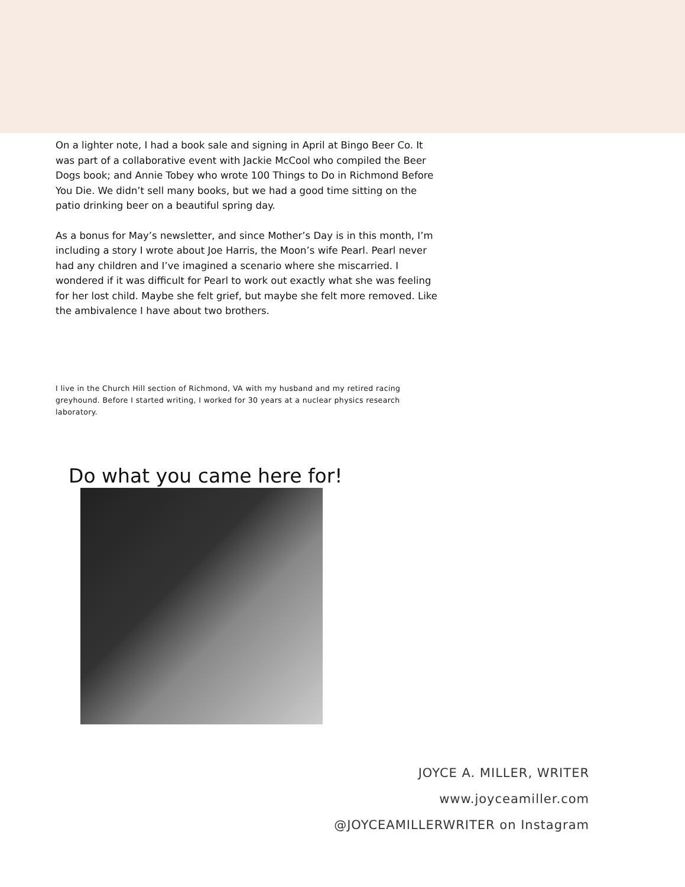On a lighter note, I had a book sale and signing in April at Bingo Beer Co. It was part of a collaborative event with Jackie McCool who compiled the Beer Dogs book; and Annie Tobey who wrote 100 Things to Do in Richmond Before You Die. We didn’t sell many books, but we had a good time sitting on the patio drinking beer on a beautiful spring day.
As a bonus for May’s newsletter, and since Mother’s Day is in this month, I’m including a story I wrote about Joe Harris, the Moon’s wife Pearl. Pearl never had any children and I’ve imagined a scenario where she miscarried. I wondered if it was difficult for Pearl to work out exactly what she was feeling for her lost child. Maybe she felt grief, but maybe she felt more removed. Like the ambivalence I have about two brothers.
I live in the Church Hill section of Richmond, VA with my husband and my retired racing greyhound. Before I started writing, I worked for 30 years at a nuclear physics research laboratory.
Do what you came here for!
JOYCE A. MILLER, WRITER
www.joyceamiller.com
@JOYCEAMILLERWRITER on Instagram